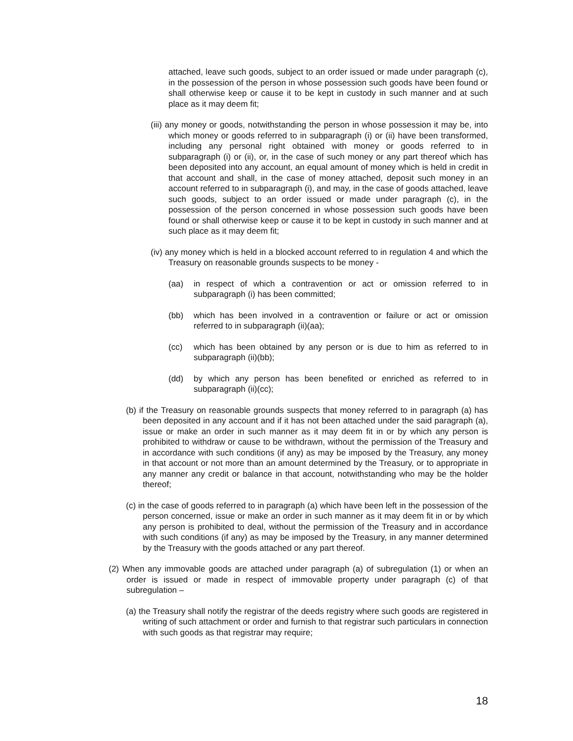attached, leave such goods, subject to an order issued or made under paragraph (c), in the possession of the person in whose possession such goods have been found or shall otherwise keep or cause it to be kept in custody in such manner and at such place as it may deem fit;
(iii) any money or goods, notwithstanding the person in whose possession it may be, into which money or goods referred to in subparagraph (i) or (ii) have been transformed, including any personal right obtained with money or goods referred to in subparagraph (i) or (ii), or, in the case of such money or any part thereof which has been deposited into any account, an equal amount of money which is held in credit in that account and shall, in the case of money attached, deposit such money in an account referred to in subparagraph (i), and may, in the case of goods attached, leave such goods, subject to an order issued or made under paragraph (c), in the possession of the person concerned in whose possession such goods have been found or shall otherwise keep or cause it to be kept in custody in such manner and at such place as it may deem fit;
(iv) any money which is held in a blocked account referred to in regulation 4 and which the Treasury on reasonable grounds suspects to be money -
(aa) in respect of which a contravention or act or omission referred to in subparagraph (i) has been committed;
(bb) which has been involved in a contravention or failure or act or omission referred to in subparagraph (ii)(aa);
(cc) which has been obtained by any person or is due to him as referred to in subparagraph (ii)(bb);
(dd) by which any person has been benefited or enriched as referred to in subparagraph (ii)(cc);
(b) if the Treasury on reasonable grounds suspects that money referred to in paragraph (a) has been deposited in any account and if it has not been attached under the said paragraph (a), issue or make an order in such manner as it may deem fit in or by which any person is prohibited to withdraw or cause to be withdrawn, without the permission of the Treasury and in accordance with such conditions (if any) as may be imposed by the Treasury, any money in that account or not more than an amount determined by the Treasury, or to appropriate in any manner any credit or balance in that account, notwithstanding who may be the holder thereof;
(c) in the case of goods referred to in paragraph (a) which have been left in the possession of the person concerned, issue or make an order in such manner as it may deem fit in or by which any person is prohibited to deal, without the permission of the Treasury and in accordance with such conditions (if any) as may be imposed by the Treasury, in any manner determined by the Treasury with the goods attached or any part thereof.
(2) When any immovable goods are attached under paragraph (a) of subregulation (1) or when an order is issued or made in respect of immovable property under paragraph (c) of that subregulation –
(a) the Treasury shall notify the registrar of the deeds registry where such goods are registered in writing of such attachment or order and furnish to that registrar such particulars in connection with such goods as that registrar may require;
18